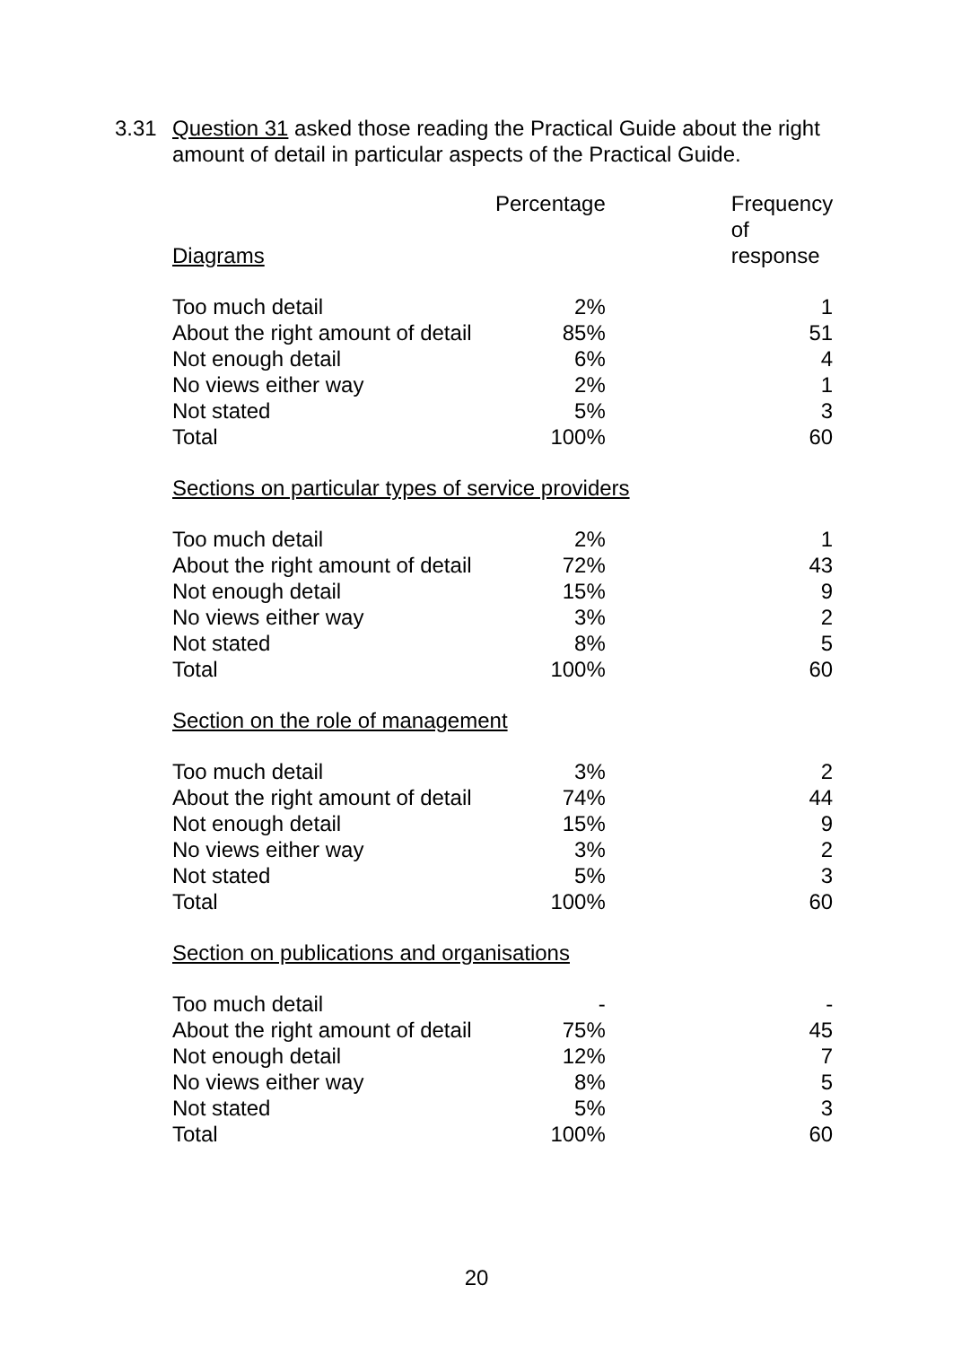3.31 Question 31 asked those reading the Practical Guide about the right amount of detail in particular aspects of the Practical Guide.
| | Percentage | Frequency of |
| --- | --- | --- |
| Diagrams | | response |
| Too much detail | 2% | 1 |
| About the right amount of detail | 85% | 51 |
| Not enough detail | 6% | 4 |
| No views either way | 2% | 1 |
| Not stated | 5% | 3 |
| Total | 100% | 60 |
| Sections on particular types of service providers | | |
| Too much detail | 2% | 1 |
| About the right amount of detail | 72% | 43 |
| Not enough detail | 15% | 9 |
| No views either way | 3% | 2 |
| Not stated | 8% | 5 |
| Total | 100% | 60 |
| Section on the role of management | | |
| Too much detail | 3% | 2 |
| About the right amount of detail | 74% | 44 |
| Not enough detail | 15% | 9 |
| No views either way | 3% | 2 |
| Not stated | 5% | 3 |
| Total | 100% | 60 |
| Section on publications and organisations | | |
| Too much detail | - | - |
| About the right amount of detail | 75% | 45 |
| Not enough detail | 12% | 7 |
| No views either way | 8% | 5 |
| Not stated | 5% | 3 |
| Total | 100% | 60 |
20